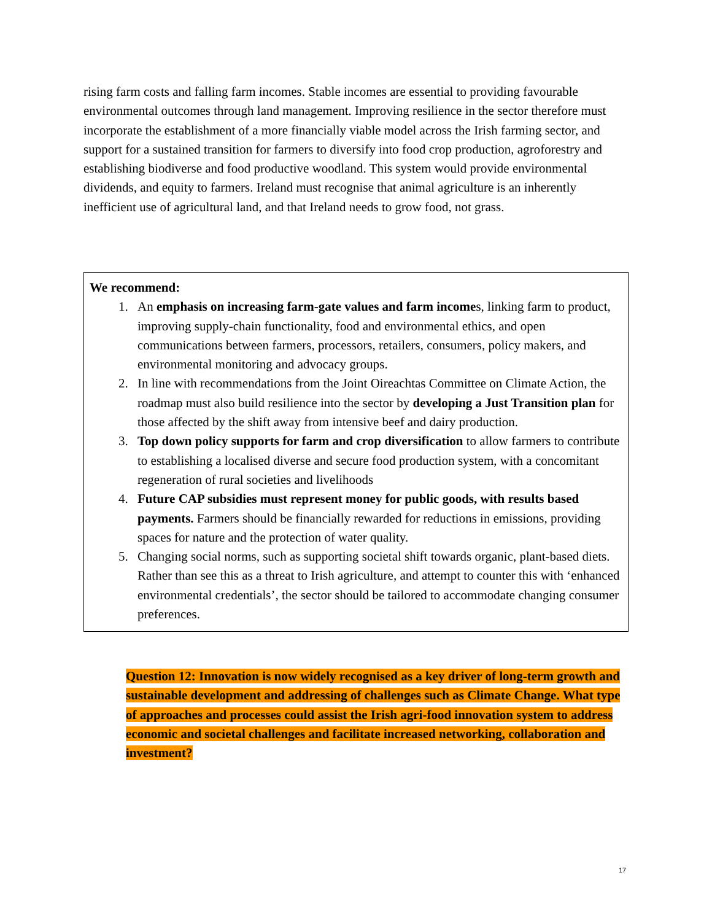rising farm costs and falling farm incomes. Stable incomes are essential to providing favourable environmental outcomes through land management. Improving resilience in the sector therefore must incorporate the establishment of a more financially viable model across the Irish farming sector, and support for a sustained transition for farmers to diversify into food crop production, agroforestry and establishing biodiverse and food productive woodland. This system would provide environmental dividends, and equity to farmers. Ireland must recognise that animal agriculture is an inherently inefficient use of agricultural land, and that Ireland needs to grow food, not grass.
We recommend:
1. An emphasis on increasing farm-gate values and farm incomes, linking farm to product, improving supply-chain functionality, food and environmental ethics, and open communications between farmers, processors, retailers, consumers, policy makers, and environmental monitoring and advocacy groups.
2. In line with recommendations from the Joint Oireachtas Committee on Climate Action, the roadmap must also build resilience into the sector by developing a Just Transition plan for those affected by the shift away from intensive beef and dairy production.
3. Top down policy supports for farm and crop diversification to allow farmers to contribute to establishing a localised diverse and secure food production system, with a concomitant regeneration of rural societies and livelihoods
4. Future CAP subsidies must represent money for public goods, with results based payments. Farmers should be financially rewarded for reductions in emissions, providing spaces for nature and the protection of water quality.
5. Changing social norms, such as supporting societal shift towards organic, plant-based diets. Rather than see this as a threat to Irish agriculture, and attempt to counter this with ‘enhanced environmental credentials’, the sector should be tailored to accommodate changing consumer preferences.
Question 12: Innovation is now widely recognised as a key driver of long-term growth and sustainable development and addressing of challenges such as Climate Change. What type of approaches and processes could assist the Irish agri-food innovation system to address economic and societal challenges and facilitate increased networking, collaboration and investment?
17